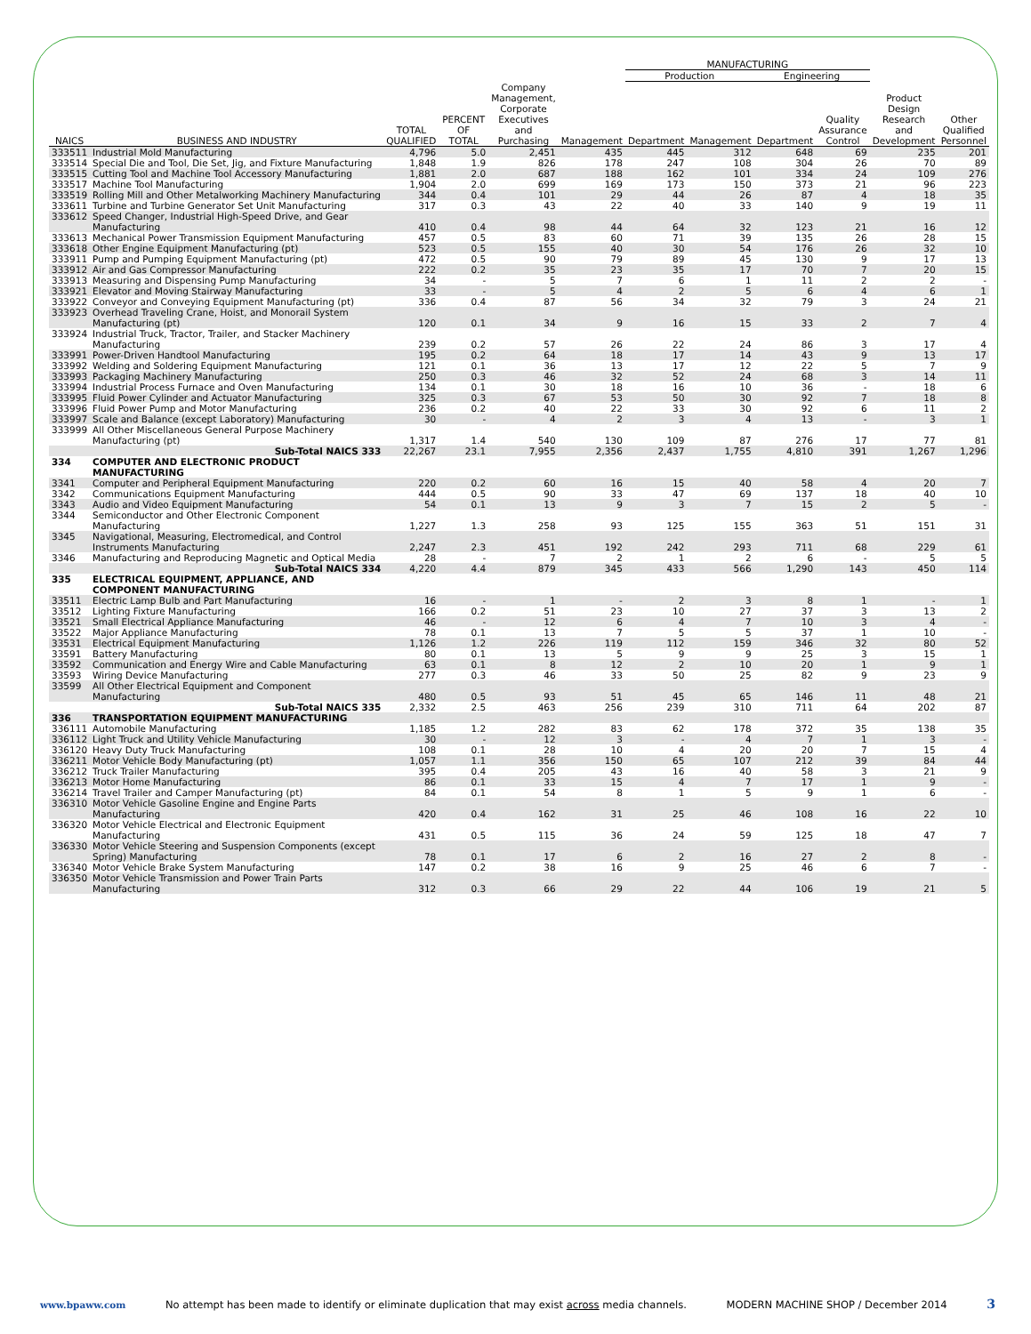| | | | | | | MANUFACTURING | | | | | |
| --- | --- | --- | --- | --- | --- | --- | --- | --- | --- | --- | --- |
| | | | | | | Production | | Engineering | | | |
| NAICS | BUSINESS AND INDUSTRY | TOTAL QUALIFIED | PERCENT OF TOTAL | Company Management, Corporate Executives and Purchasing | Management | Department | Management | Department | Quality Assurance Control | Product Design Research and Development | Other Qualified Personnel |
| 333511 | Industrial Mold Manufacturing | 4,796 | 5.0 | 2,451 | 435 | 445 | 312 | 648 | 69 | 235 | 201 |
| 333514 | Special Die and Tool, Die Set, Jig, and Fixture Manufacturing | 1,848 | 1.9 | 826 | 178 | 247 | 108 | 304 | 26 | 70 | 89 |
| 333515 | Cutting Tool and Machine Tool Accessory Manufacturing | 1,881 | 2.0 | 687 | 188 | 162 | 101 | 334 | 24 | 109 | 276 |
| 333517 | Machine Tool Manufacturing | 1,904 | 2.0 | 699 | 169 | 173 | 150 | 373 | 21 | 96 | 223 |
| 333519 | Rolling Mill and Other Metalworking Machinery Manufacturing | 344 | 0.4 | 101 | 29 | 44 | 26 | 87 | 4 | 18 | 35 |
| 333611 | Turbine and Turbine Generator Set Unit Manufacturing | 317 | 0.3 | 43 | 22 | 40 | 33 | 140 | 9 | 19 | 11 |
| 333612 | Speed Changer, Industrial High-Speed Drive, and Gear Manufacturing | 410 | 0.4 | 98 | 44 | 64 | 32 | 123 | 21 | 16 | 12 |
| 333613 | Mechanical Power Transmission Equipment Manufacturing | 457 | 0.5 | 83 | 60 | 71 | 39 | 135 | 26 | 28 | 15 |
| 333618 | Other Engine Equipment Manufacturing (pt) | 523 | 0.5 | 155 | 40 | 30 | 54 | 176 | 26 | 32 | 10 |
| 333911 | Pump and Pumping Equipment Manufacturing (pt) | 472 | 0.5 | 90 | 79 | 89 | 45 | 130 | 9 | 17 | 13 |
| 333912 | Air and Gas Compressor Manufacturing | 222 | 0.2 | 35 | 23 | 35 | 17 | 70 | 7 | 20 | 15 |
| 333913 | Measuring and Dispensing Pump Manufacturing | 34 | - | 5 | 7 | 6 | 1 | 11 | 2 | 2 | - |
| 333921 | Elevator and Moving Stairway Manufacturing | 33 | - | 5 | 4 | 2 | 5 | 6 | 4 | 6 | 1 |
| 333922 | Conveyor and Conveying Equipment Manufacturing (pt) | 336 | 0.4 | 87 | 56 | 34 | 32 | 79 | 3 | 24 | 21 |
| 333923 | Overhead Traveling Crane, Hoist, and Monorail System Manufacturing (pt) | 120 | 0.1 | 34 | 9 | 16 | 15 | 33 | 2 | 7 | 4 |
| 333924 | Industrial Truck, Tractor, Trailer, and Stacker Machinery Manufacturing | 239 | 0.2 | 57 | 26 | 22 | 24 | 86 | 3 | 17 | 4 |
| 333991 | Power-Driven Handtool Manufacturing | 195 | 0.2 | 64 | 18 | 17 | 14 | 43 | 9 | 13 | 17 |
| 333992 | Welding and Soldering Equipment Manufacturing | 121 | 0.1 | 36 | 13 | 17 | 12 | 22 | 5 | 7 | 9 |
| 333993 | Packaging Machinery Manufacturing | 250 | 0.3 | 46 | 32 | 52 | 24 | 68 | 3 | 14 | 11 |
| 333994 | Industrial Process Furnace and Oven Manufacturing | 134 | 0.1 | 30 | 18 | 16 | 10 | 36 | - | 18 | 6 |
| 333995 | Fluid Power Cylinder and Actuator Manufacturing | 325 | 0.3 | 67 | 53 | 50 | 30 | 92 | 7 | 18 | 8 |
| 333996 | Fluid Power Pump and Motor Manufacturing | 236 | 0.2 | 40 | 22 | 33 | 30 | 92 | 6 | 11 | 2 |
| 333997 | Scale and Balance (except Laboratory) Manufacturing | 30 | - | 4 | 2 | 3 | 4 | 13 | - | 3 | 1 |
| 333999 | All Other Miscellaneous General Purpose Machinery Manufacturing (pt) | 1,317 | 1.4 | 540 | 130 | 109 | 87 | 276 | 17 | 77 | 81 |
| | Sub-Total NAICS 333 | 22,267 | 23.1 | 7,955 | 2,356 | 2,437 | 1,755 | 4,810 | 391 | 1,267 | 1,296 |
| 334 | COMPUTER AND ELECTRONIC PRODUCT MANUFACTURING | | | | | | | | | | |
| 3341 | Computer and Peripheral Equipment Manufacturing | 220 | 0.2 | 60 | 16 | 15 | 40 | 58 | 4 | 20 | 7 |
| 3342 | Communications Equipment Manufacturing | 444 | 0.5 | 90 | 33 | 47 | 69 | 137 | 18 | 40 | 10 |
| 3343 | Audio and Video Equipment Manufacturing | 54 | 0.1 | 13 | 9 | 3 | 7 | 15 | 2 | 5 | - |
| 3344 | Semiconductor and Other Electronic Component Manufacturing | 1,227 | 1.3 | 258 | 93 | 125 | 155 | 363 | 51 | 151 | 31 |
| 3345 | Navigational, Measuring, Electromedical, and Control Instruments Manufacturing | 2,247 | 2.3 | 451 | 192 | 242 | 293 | 711 | 68 | 229 | 61 |
| 3346 | Manufacturing and Reproducing Magnetic and Optical Media | 28 | - | 7 | 2 | 1 | 2 | 6 | - | 5 | 5 |
| | Sub-Total NAICS 334 | 4,220 | 4.4 | 879 | 345 | 433 | 566 | 1,290 | 143 | 450 | 114 |
| 335 | ELECTRICAL EQUIPMENT, APPLIANCE, AND COMPONENT MANUFACTURING | | | | | | | | | | |
| 33511 | Electric Lamp Bulb and Part Manufacturing | 16 | - | 1 | - | 2 | 3 | 8 | 1 | - | 1 |
| 33512 | Lighting Fixture Manufacturing | 166 | 0.2 | 51 | 23 | 10 | 27 | 37 | 3 | 13 | 2 |
| 33521 | Small Electrical Appliance Manufacturing | 46 | - | 12 | 6 | 4 | 7 | 10 | 3 | 4 | - |
| 33522 | Major Appliance Manufacturing | 78 | 0.1 | 13 | 7 | 5 | 5 | 37 | 1 | 10 | - |
| 33531 | Electrical Equipment Manufacturing | 1,126 | 1.2 | 226 | 119 | 112 | 159 | 346 | 32 | 80 | 52 |
| 33591 | Battery Manufacturing | 80 | 0.1 | 13 | 5 | 9 | 9 | 25 | 3 | 15 | 1 |
| 33592 | Communication and Energy Wire and Cable Manufacturing | 63 | 0.1 | 8 | 12 | 2 | 10 | 20 | 1 | 9 | 1 |
| 33593 | Wiring Device Manufacturing | 277 | 0.3 | 46 | 33 | 50 | 25 | 82 | 9 | 23 | 9 |
| 33599 | All Other Electrical Equipment and Component Manufacturing | 480 | 0.5 | 93 | 51 | 45 | 65 | 146 | 11 | 48 | 21 |
| | Sub-Total NAICS 335 | 2,332 | 2.5 | 463 | 256 | 239 | 310 | 711 | 64 | 202 | 87 |
| 336 | TRANSPORTATION EQUIPMENT MANUFACTURING | | | | | | | | | | |
| 336111 | Automobile Manufacturing | 1,185 | 1.2 | 282 | 83 | 62 | 178 | 372 | 35 | 138 | 35 |
| 336112 | Light Truck and Utility Vehicle Manufacturing | 30 | - | 12 | 3 | - | 4 | 7 | 1 | 3 | - |
| 336120 | Heavy Duty Truck Manufacturing | 108 | 0.1 | 28 | 10 | 4 | 20 | 20 | 7 | 15 | 4 |
| 336211 | Motor Vehicle Body Manufacturing (pt) | 1,057 | 1.1 | 356 | 150 | 65 | 107 | 212 | 39 | 84 | 44 |
| 336212 | Truck Trailer Manufacturing | 395 | 0.4 | 205 | 43 | 16 | 40 | 58 | 3 | 21 | 9 |
| 336213 | Motor Home Manufacturing | 86 | 0.1 | 33 | 15 | 4 | 7 | 17 | 1 | 9 | - |
| 336214 | Travel Trailer and Camper Manufacturing (pt) | 84 | 0.1 | 54 | 8 | 1 | 5 | 9 | 1 | 6 | - |
| 336310 | Motor Vehicle Gasoline Engine and Engine Parts Manufacturing | 420 | 0.4 | 162 | 31 | 25 | 46 | 108 | 16 | 22 | 10 |
| 336320 | Motor Vehicle Electrical and Electronic Equipment Manufacturing | 431 | 0.5 | 115 | 36 | 24 | 59 | 125 | 18 | 47 | 7 |
| 336330 | Motor Vehicle Steering and Suspension Components (except Spring) Manufacturing | 78 | 0.1 | 17 | 6 | 2 | 16 | 27 | 2 | 8 | - |
| 336340 | Motor Vehicle Brake System Manufacturing | 147 | 0.2 | 38 | 16 | 9 | 25 | 46 | 6 | 7 | - |
| 336350 | Motor Vehicle Transmission and Power Train Parts Manufacturing | 312 | 0.3 | 66 | 29 | 22 | 44 | 106 | 19 | 21 | 5 |
www.bpaww.com No attempt has been made to identify or eliminate duplication that may exist across media channels. MODERN MACHINE SHOP / December 2014 3